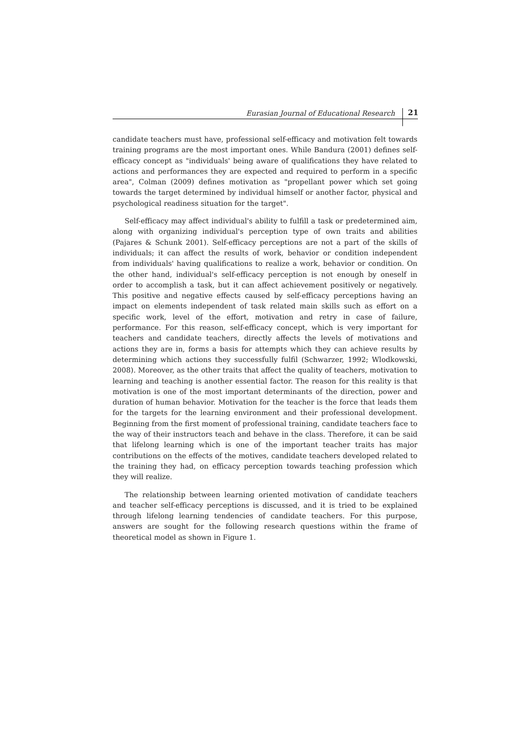Eurasian Journal of Educational Research 21
candidate teachers must have, professional self-efficacy and motivation felt towards training programs are the most important ones. While Bandura (2001) defines self-efficacy concept as "individuals' being aware of qualifications they have related to actions and performances they are expected and required to perform in a specific area", Colman (2009) defines motivation as "propellant power which set going towards the target determined by individual himself or another factor, physical and psychological readiness situation for the target".
Self-efficacy may affect individual's ability to fulfill a task or predetermined aim, along with organizing individual's perception type of own traits and abilities (Pajares & Schunk 2001). Self-efficacy perceptions are not a part of the skills of individuals; it can affect the results of work, behavior or condition independent from individuals' having qualifications to realize a work, behavior or condition. On the other hand, individual's self-efficacy perception is not enough by oneself in order to accomplish a task, but it can affect achievement positively or negatively. This positive and negative effects caused by self-efficacy perceptions having an impact on elements independent of task related main skills such as effort on a specific work, level of the effort, motivation and retry in case of failure, performance. For this reason, self-efficacy concept, which is very important for teachers and candidate teachers, directly affects the levels of motivations and actions they are in, forms a basis for attempts which they can achieve results by determining which actions they successfully fulfil (Schwarzer, 1992; Wlodkowski, 2008). Moreover, as the other traits that affect the quality of teachers, motivation to learning and teaching is another essential factor. The reason for this reality is that motivation is one of the most important determinants of the direction, power and duration of human behavior. Motivation for the teacher is the force that leads them for the targets for the learning environment and their professional development. Beginning from the first moment of professional training, candidate teachers face to the way of their instructors teach and behave in the class. Therefore, it can be said that lifelong learning which is one of the important teacher traits has major contributions on the effects of the motives, candidate teachers developed related to the training they had, on efficacy perception towards teaching profession which they will realize.
The relationship between learning oriented motivation of candidate teachers and teacher self-efficacy perceptions is discussed, and it is tried to be explained through lifelong learning tendencies of candidate teachers. For this purpose, answers are sought for the following research questions within the frame of theoretical model as shown in Figure 1.